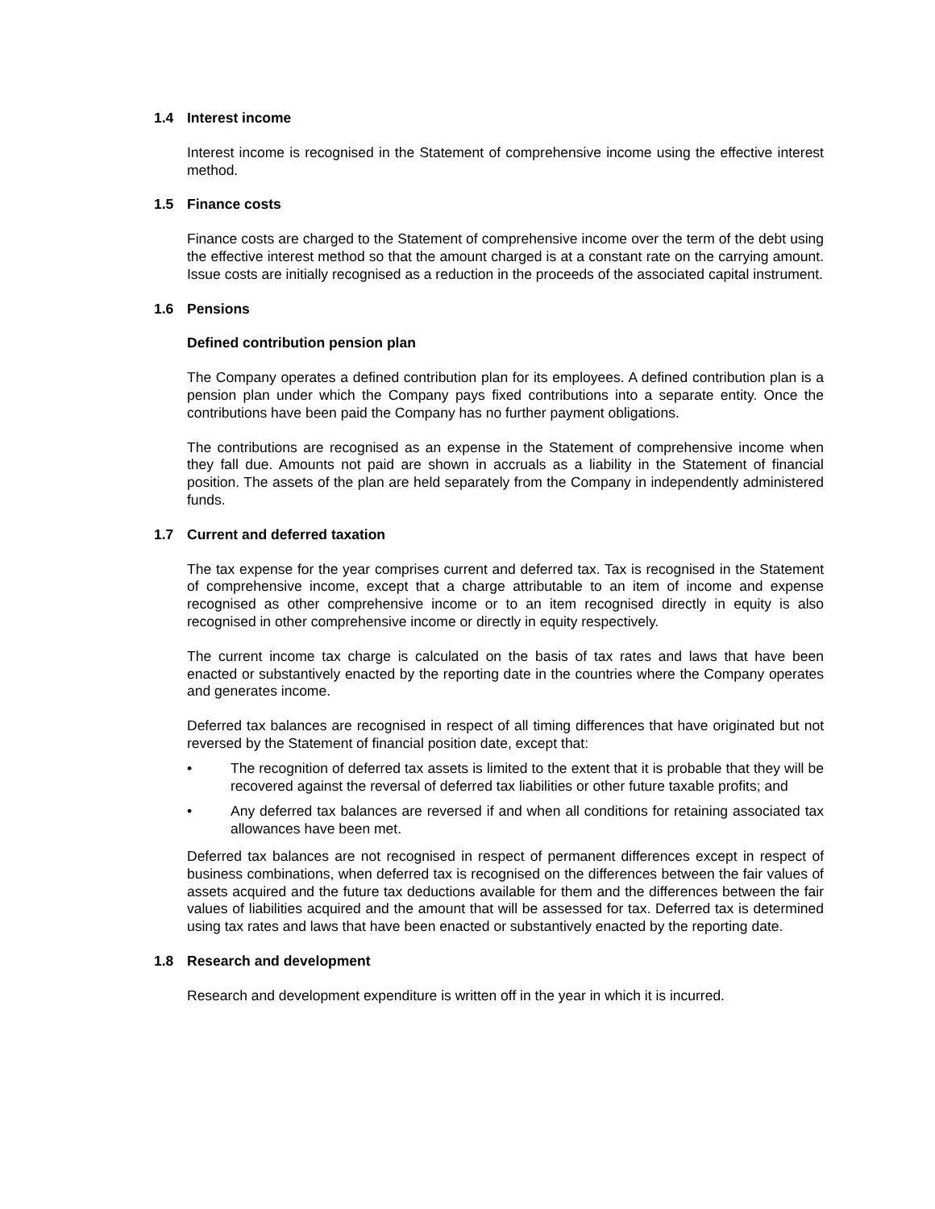1.4 Interest income
Interest income is recognised in the Statement of comprehensive income using the effective interest method.
1.5 Finance costs
Finance costs are charged to the Statement of comprehensive income over the term of the debt using the effective interest method so that the amount charged is at a constant rate on the carrying amount. Issue costs are initially recognised as a reduction in the proceeds of the associated capital instrument.
1.6 Pensions
Defined contribution pension plan
The Company operates a defined contribution plan for its employees. A defined contribution plan is a pension plan under which the Company pays fixed contributions into a separate entity. Once the contributions have been paid the Company has no further payment obligations.
The contributions are recognised as an expense in the Statement of comprehensive income when they fall due. Amounts not paid are shown in accruals as a liability in the Statement of financial position. The assets of the plan are held separately from the Company in independently administered funds.
1.7 Current and deferred taxation
The tax expense for the year comprises current and deferred tax. Tax is recognised in the Statement of comprehensive income, except that a charge attributable to an item of income and expense recognised as other comprehensive income or to an item recognised directly in equity is also recognised in other comprehensive income or directly in equity respectively.
The current income tax charge is calculated on the basis of tax rates and laws that have been enacted or substantively enacted by the reporting date in the countries where the Company operates and generates income.
Deferred tax balances are recognised in respect of all timing differences that have originated but not reversed by the Statement of financial position date, except that:
• The recognition of deferred tax assets is limited to the extent that it is probable that they will be recovered against the reversal of deferred tax liabilities or other future taxable profits; and
• Any deferred tax balances are reversed if and when all conditions for retaining associated tax allowances have been met.
Deferred tax balances are not recognised in respect of permanent differences except in respect of business combinations, when deferred tax is recognised on the differences between the fair values of assets acquired and the future tax deductions available for them and the differences between the fair values of liabilities acquired and the amount that will be assessed for tax. Deferred tax is determined using tax rates and laws that have been enacted or substantively enacted by the reporting date.
1.8 Research and development
Research and development expenditure is written off in the year in which it is incurred.